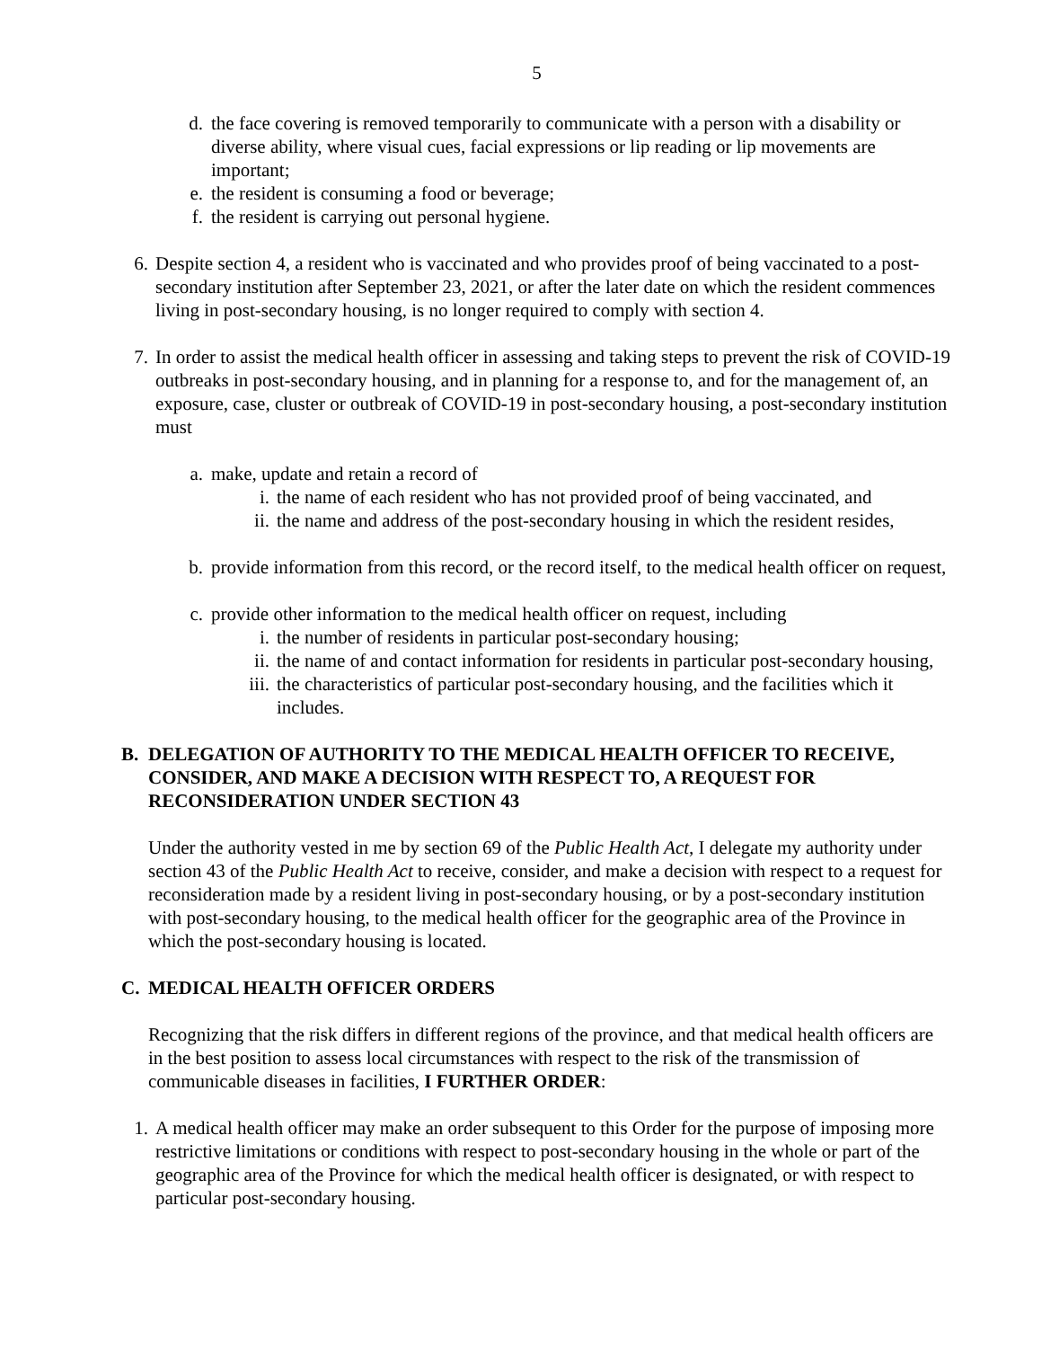5
d. the face covering is removed temporarily to communicate with a person with a disability or diverse ability, where visual cues, facial expressions or lip reading or lip movements are important;
e. the resident is consuming a food or beverage;
f. the resident is carrying out personal hygiene.
6. Despite section 4, a resident who is vaccinated and who provides proof of being vaccinated to a post-secondary institution after September 23, 2021, or after the later date on which the resident commences living in post-secondary housing, is no longer required to comply with section 4.
7. In order to assist the medical health officer in assessing and taking steps to prevent the risk of COVID-19 outbreaks in post-secondary housing, and in planning for a response to, and for the management of, an exposure, case, cluster or outbreak of COVID-19 in post-secondary housing, a post-secondary institution must
a. make, update and retain a record of
i. the name of each resident who has not provided proof of being vaccinated, and
ii. the name and address of the post-secondary housing in which the resident resides,
b. provide information from this record, or the record itself, to the medical health officer on request,
c. provide other information to the medical health officer on request, including
i. the number of residents in particular post-secondary housing;
ii. the name of and contact information for residents in particular post-secondary housing,
iii. the characteristics of particular post-secondary housing, and the facilities which it includes.
B. DELEGATION OF AUTHORITY TO THE MEDICAL HEALTH OFFICER TO RECEIVE, CONSIDER, AND MAKE A DECISION WITH RESPECT TO, A REQUEST FOR RECONSIDERATION UNDER SECTION 43
Under the authority vested in me by section 69 of the Public Health Act, I delegate my authority under section 43 of the Public Health Act to receive, consider, and make a decision with respect to a request for reconsideration made by a resident living in post-secondary housing, or by a post-secondary institution with post-secondary housing, to the medical health officer for the geographic area of the Province in which the post-secondary housing is located.
C. MEDICAL HEALTH OFFICER ORDERS
Recognizing that the risk differs in different regions of the province, and that medical health officers are in the best position to assess local circumstances with respect to the risk of the transmission of communicable diseases in facilities, I FURTHER ORDER:
1. A medical health officer may make an order subsequent to this Order for the purpose of imposing more restrictive limitations or conditions with respect to post-secondary housing in the whole or part of the geographic area of the Province for which the medical health officer is designated, or with respect to particular post-secondary housing.